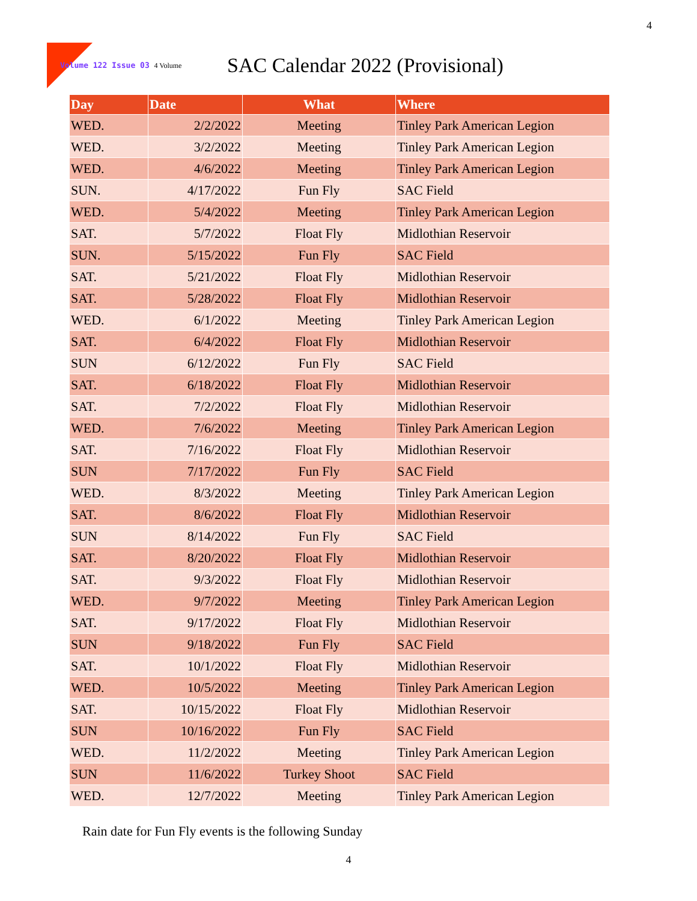4
Volume 122 Issue 03 4 Volume
SAC Calendar 2022 (Provisional)
| Day | Date | What | Where |
| --- | --- | --- | --- |
| WED. | 2/2/2022 | Meeting | Tinley Park American Legion |
| WED. | 3/2/2022 | Meeting | Tinley Park American Legion |
| WED. | 4/6/2022 | Meeting | Tinley Park American Legion |
| SUN. | 4/17/2022 | Fun Fly | SAC Field |
| WED. | 5/4/2022 | Meeting | Tinley Park American Legion |
| SAT. | 5/7/2022 | Float Fly | Midlothian Reservoir |
| SUN. | 5/15/2022 | Fun Fly | SAC Field |
| SAT. | 5/21/2022 | Float Fly | Midlothian Reservoir |
| SAT. | 5/28/2022 | Float Fly | Midlothian Reservoir |
| WED. | 6/1/2022 | Meeting | Tinley Park American Legion |
| SAT. | 6/4/2022 | Float Fly | Midlothian Reservoir |
| SUN | 6/12/2022 | Fun Fly | SAC Field |
| SAT. | 6/18/2022 | Float Fly | Midlothian Reservoir |
| SAT. | 7/2/2022 | Float Fly | Midlothian Reservoir |
| WED. | 7/6/2022 | Meeting | Tinley Park American Legion |
| SAT. | 7/16/2022 | Float Fly | Midlothian Reservoir |
| SUN | 7/17/2022 | Fun Fly | SAC Field |
| WED. | 8/3/2022 | Meeting | Tinley Park American Legion |
| SAT. | 8/6/2022 | Float Fly | Midlothian Reservoir |
| SUN | 8/14/2022 | Fun Fly | SAC Field |
| SAT. | 8/20/2022 | Float Fly | Midlothian Reservoir |
| SAT. | 9/3/2022 | Float Fly | Midlothian Reservoir |
| WED. | 9/7/2022 | Meeting | Tinley Park American Legion |
| SAT. | 9/17/2022 | Float Fly | Midlothian Reservoir |
| SUN | 9/18/2022 | Fun Fly | SAC Field |
| SAT. | 10/1/2022 | Float Fly | Midlothian Reservoir |
| WED. | 10/5/2022 | Meeting | Tinley Park American Legion |
| SAT. | 10/15/2022 | Float Fly | Midlothian Reservoir |
| SUN | 10/16/2022 | Fun Fly | SAC Field |
| WED. | 11/2/2022 | Meeting | Tinley Park American Legion |
| SUN | 11/6/2022 | Turkey Shoot | SAC Field |
| WED. | 12/7/2022 | Meeting | Tinley Park American Legion |
Rain date for Fun Fly events is the following Sunday
4